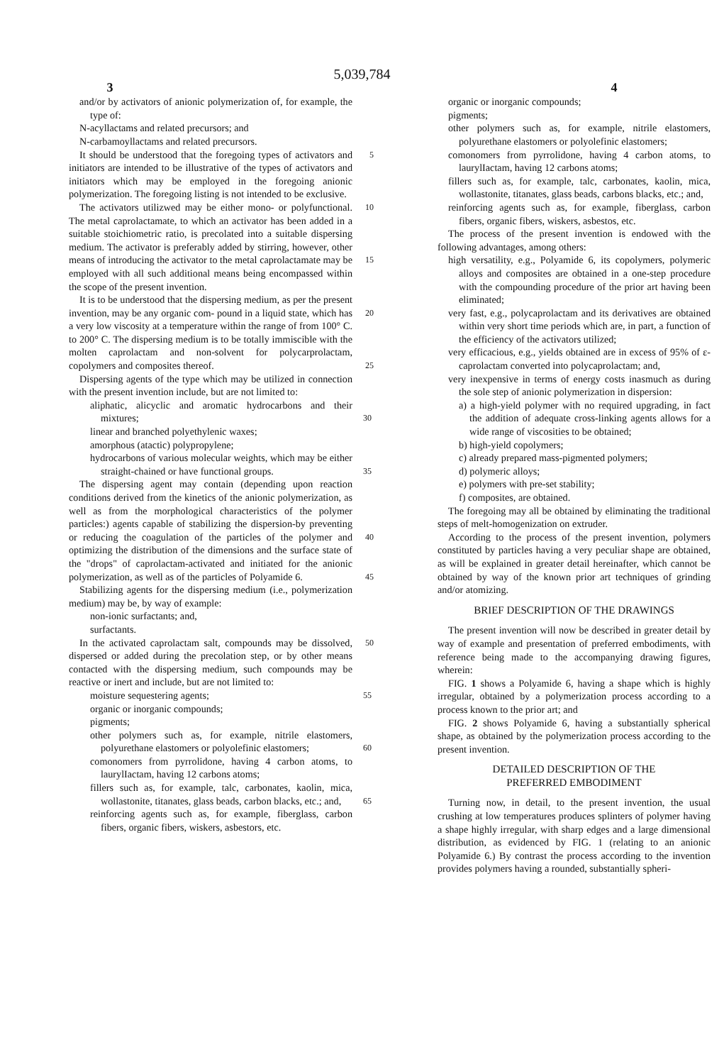5,039,784
3 4
and/or by activators of anionic polymerization of, for example, the type of:
N-acyllactams and related precursors; and
N-carbamoyllactams and related precursors.
5 It should be understood that the foregoing types of activators and initiators are intended to be illustrative of the types of activators and initiators which may be employed in the foregoing anionic polymerization. The foregoing listing is not intended to be exclusive.
10 The activators utilizwed may be either mono- or polyfunctional. The metal caprolactamate, to which an activator has been added in a suitable stoichiometric ratio, is precolated into a suitable dispersing medium. The activator is preferably added by stirring, however, other means of introducing the activator to the metal 15 caprolactamate may be employed with all such additional means being encompassed within the scope of the present invention.
It is to be understood that the dispersing medium, as per the present invention, may be any organic com- 20 pound in a liquid state, which has a very low viscosity at a temperature within the range of from 100° C. to 200° C. The dispersing medium is to be totally immiscible with the molten caprolactam and non-solvent for polycarprolactam, copolymers and composites thereof. 25
Dispersing agents of the type which may be utilized in connection with the present invention include, but are not limited to:
aliphatic, alicyclic and aromatic hydrocarbons and their mixtures; 30
linear and branched polyethylenic waxes;
amorphous (atactic) polypropylene;
hydrocarbons of various molecular weights, which may be either straight-chained or have functional groups. 35
The dispersing agent may contain (depending upon reaction conditions derived from the kinetics of the anionic polymerization, as well as from the morphological characteristics of the polymer particles:) agents capable of stabilizing the dispersion-by preventing or 40 reducing the coagulation of the particles of the polymer and optimizing the distribution of the dimensions and the surface state of the "drops" of caprolactam-activated and initiated for the anionic polymerization, as well as of the particles of Polyamide 6. 45
Stabilizing agents for the dispersing medium (i.e., polymerization medium) may be, by way of example:
non-ionic surfactants; and,
surfactants.
50 In the activated caprolactam salt, compounds may be dissolved, dispersed or added during the precolation step, or by other means contacted with the dispersing medium, such compounds may be reactive or inert and include, but are not limited to:
55 moisture sequestering agents;
organic or inorganic compounds;
pigments;
other polymers such as, for example, nitrile elastomers, polyurethane elastomers or polyolefinic elastomers; 60
comonomers from pyrrolidone, having 4 carbon atoms, to laurylIactam, having 12 carbons atoms;
fillers such as, for example, talc, carbonates, kaolin, mica, wollastonite, titanates, glass beads, carbon blacks, etc.; and, 65
reinforcing agents such as, for example, fiberglass, carbon fibers, organic fibers, wiskers, asbestors, etc.
organic or inorganic compounds;
pigments;
other polymers such as, for example, nitrile elastomers, polyurethane elastomers or polyolefinic elastomers;
comonomers from pyrrolidone, having 4 carbon atoms, to laurylIactam, having 12 carbons atoms;
fillers such as, for example, talc, carbonates, kaolin, mica, wollastonite, titanates, glass beads, carbons blacks, etc.; and,
reinforcing agents such as, for example, fiberglass, carbon fibers, organic fibers, wiskers, asbestos, etc.
The process of the present invention is endowed with the following advantages, among others:
high versatility, e.g., Polyamide 6, its copolymers, polymeric alloys and composites are obtained in a one-step procedure with the compounding procedure of the prior art having been eliminated;
very fast, e.g., polycaprolactam and its derivatives are obtained within very short time periods which are, in part, a function of the efficiency of the activators utilized;
very efficacious, e.g., yields obtained are in excess of 95% of ε-caprolactam converted into polycaprolactam; and,
very inexpensive in terms of energy costs inasmuch as during the sole step of anionic polymerization in dispersion:
a) a high-yield polymer with no required upgrading, in fact the addition of adequate cross-linking agents allows for a wide range of viscosities to be obtained;
b) high-yield copolymers;
c) already prepared mass-pigmented polymers;
d) polymeric alloys;
e) polymers with pre-set stability;
f) composites, are obtained.
The foregoing may all be obtained by eliminating the traditional steps of melt-homogenization on extruder.
According to the process of the present invention, polymers constituted by particles having a very peculiar shape are obtained, as will be explained in greater detail hereinafter, which cannot be obtained by way of the known prior art techniques of grinding and/or atomizing.
BRIEF DESCRIPTION OF THE DRAWINGS
The present invention will now be described in greater detail by way of example and presentation of preferred embodiments, with reference being made to the accompanying drawing figures, wherein:
FIG. 1 shows a Polyamide 6, having a shape which is highly irregular, obtained by a polymerization process according to a process known to the prior art; and
FIG. 2 shows Polyamide 6, having a substantially spherical shape, as obtained by the polymerization process according to the present invention.
DETAILED DESCRIPTION OF THE
PREFERRED EMBODIMENT
Turning now, in detail, to the present invention, the usual crushing at low temperatures produces splinters of polymer having a shape highly irregular, with sharp edges and a large dimensional distribution, as evidenced by FIG. 1 (relating to an anionic Polyamide 6.) By contrast the process according to the invention provides polymers having a rounded, substantially spheri-